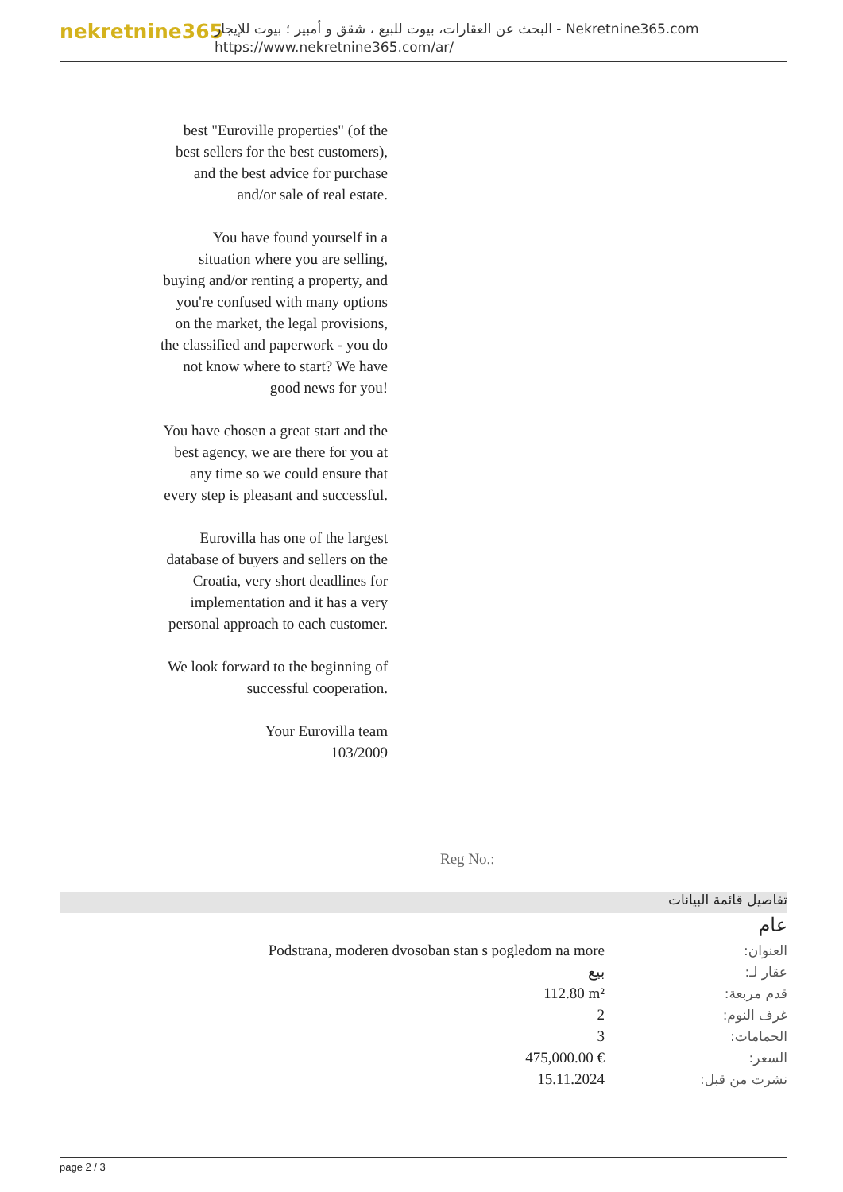nekretnine365
البحث عن العقارات، بيوت للبيع ، شقق و أمبير ؛ بيوت للإيجار - Nekretnine365.com
https://www.nekretnine365.com/ar/
best "Euroville properties" (of the best sellers for the best customers), and the best advice for purchase and/or sale of real estate.
You have found yourself in a situation where you are selling, buying and/or renting a property, and you're confused with many options on the market, the legal provisions, the classified and paperwork - you do not know where to start? We have good news for you!
You have chosen a great start and the best agency, we are there for you at any time so we could ensure that every step is pleasant and successful.
Eurovilla has one of the largest database of buyers and sellers on the Croatia, very short deadlines for implementation and it has a very personal approach to each customer.
We look forward to the beginning of successful cooperation.
Your Eurovilla team
103/2009
Reg No.:
تفاصيل قائمة البيانات
عام
| Podstrana, moderen dvosoban stan s pogledom na more | العنوان: |
| بيع | عقار لـ: |
| 112.80 m² | قدم مربعة: |
| 2 | غرف النوم: |
| 3 | الحمامات: |
| 475,000.00 € | السعر: |
| 15.11.2024 | نشرت من قبل: |
page 2 / 3